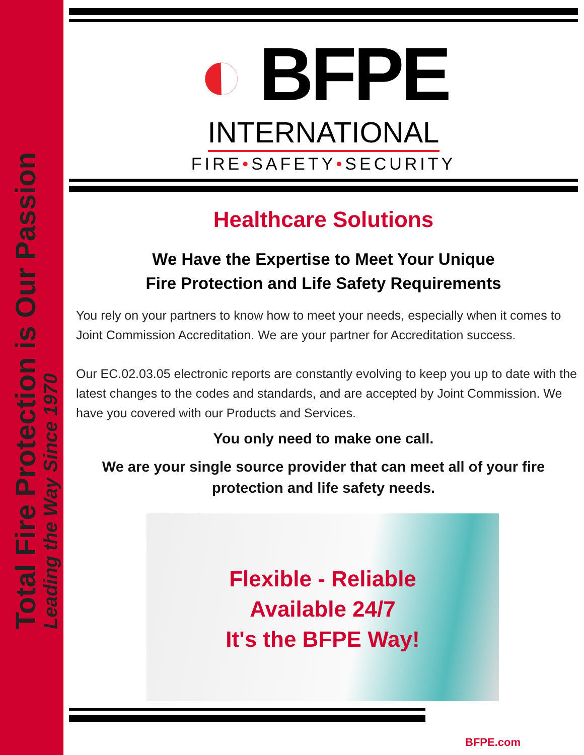Total Fire Protection is Our Passion
Leading the Way Since 1970
◐ BFPE
INTERNATIONAL
FIRE•SAFETY•SECURITY
Healthcare Solutions
We Have the Expertise to Meet Your Unique
Fire Protection and Life Safety Requirements
You rely on your partners to know how to meet your needs, especially when it comes to Joint Commission Accreditation. We are your partner for Accreditation success.
Our EC.02.03.05 electronic reports are constantly evolving to keep you up to date with the latest changes to the codes and standards, and are accepted by Joint Commission. We have you covered with our Products and Services.
You only need to make one call.
We are your single source provider that can meet all of your fire protection and life safety needs.
Flexible - Reliable
Available 24/7
It's the BFPE Way!
BFPE.com